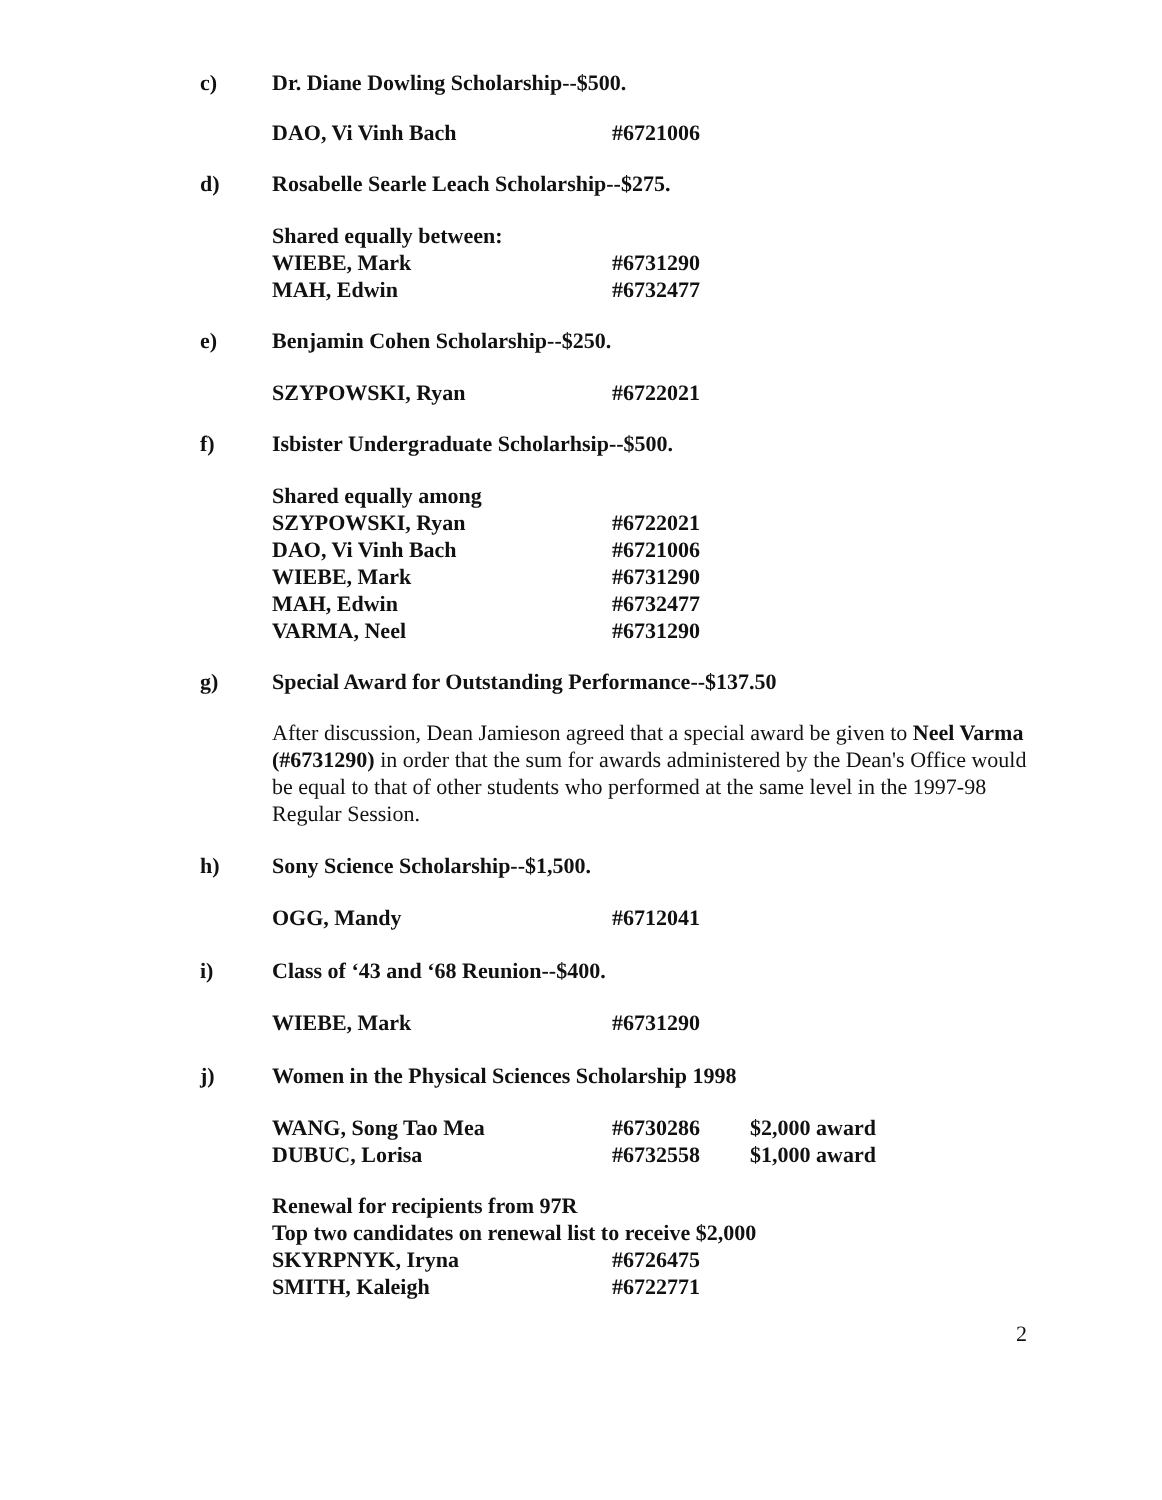c) Dr. Diane Dowling Scholarship--$500.
| DAO, Vi Vinh Bach | #6721006 |
d) Rosabelle Searle Leach Scholarship--$275.
| Shared equally between: | |
| WIEBE, Mark | #6731290 |
| MAH, Edwin | #6732477 |
e) Benjamin Cohen Scholarship--$250.
| SZYPOWSKI, Ryan | #6722021 |
f) Isbister Undergraduate Scholarhsip--$500.
| Shared equally among | |
| SZYPOWSKI, Ryan | #6722021 |
| DAO, Vi Vinh Bach | #6721006 |
| WIEBE, Mark | #6731290 |
| MAH, Edwin | #6732477 |
| VARMA, Neel | #6731290 |
g) Special Award for Outstanding Performance--$137.50
After discussion, Dean Jamieson agreed that a special award be given to Neel Varma (#6731290) in order that the sum for awards administered by the Dean's Office would be equal to that of other students who performed at the same level in the 1997-98 Regular Session.
h) Sony Science Scholarship--$1,500.
| OGG, Mandy | #6712041 |
i) Class of ‘43 and ‘68 Reunion--$400.
| WIEBE, Mark | #6731290 |
j) Women in the Physical Sciences Scholarship 1998
| WANG, Song Tao Mea | #6730286 | $2,000 award |
| DUBUC, Lorisa | #6732558 | $1,000 award |
| Renewal for recipients from 97R | |
| Top two candidates on renewal list to receive $2,000 | |
| SKYRPNYK, Iryna | #6726475 |
| SMITH, Kaleigh | #6722771 |
2